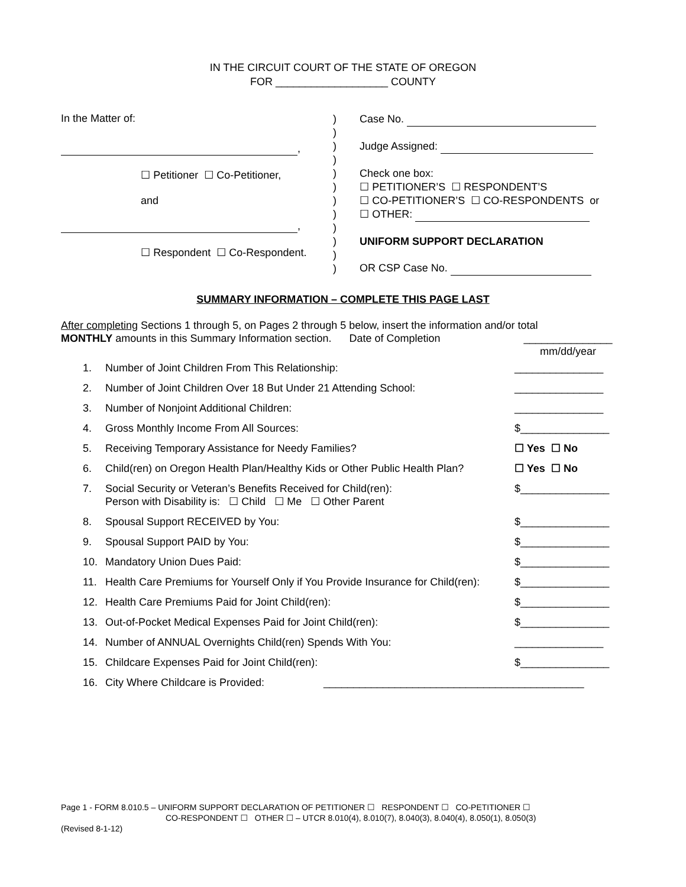IN THE CIRCUIT COURT OF THE STATE OF OREGON
FOR ___________________ COUNTY
In the Matter of:
,
☐ Petitioner ☐ Co-Petitioner,
and
,
☐ Respondent ☐ Co-Respondent.
)
)
)
)
)
)
)
)
)
)
)
)
Case No.
Judge Assigned:
Check one box:
☐ PETITIONER’S ☐ RESPONDENT’S
☐ CO-PETITIONER’S ☐ CO-RESPONDENTS or
☐ OTHER:
UNIFORM SUPPORT DECLARATION
OR CSP Case No.
SUMMARY INFORMATION – COMPLETE THIS PAGE LAST
After completing Sections 1 through 5, on Pages 2 through 5 below, insert the information and/or total
MONTHLY amounts in this Summary Information section. Date of Completion _______________
mm/dd/year
| 1. | Number of Joint Children From This Relationship: | _______________ |
| 2. | Number of Joint Children Over 18 But Under 21 Attending School: | _______________ |
| 3. | Number of Nonjoint Additional Children: | _______________ |
| 4. | Gross Monthly Income From All Sources: | $_______________ |
| 5. | Receiving Temporary Assistance for Needy Families? | ☐ Yes ☐ No |
| 6. | Child(ren) on Oregon Health Plan/Healthy Kids or Other Public Health Plan? | ☐ Yes ☐ No |
| 7. | Social Security or Veteran’s Benefits Received for Child(ren): Person with Disability is: ☐ Child ☐ Me ☐ Other Parent | $_______________ |
| 8. | Spousal Support RECEIVED by You: | $_______________ |
| 9. | Spousal Support PAID by You: | $_______________ |
| 10. | Mandatory Union Dues Paid: | $_______________ |
| 11. | Health Care Premiums for Yourself Only if You Provide Insurance for Child(ren): | $_______________ |
| 12. | Health Care Premiums Paid for Joint Child(ren): | $_______________ |
| 13. | Out-of-Pocket Medical Expenses Paid for Joint Child(ren): | $_______________ |
| 14. | Number of ANNUAL Overnights Child(ren) Spends With You: | _______________ |
| 15. | Childcare Expenses Paid for Joint Child(ren): | $_______________ |
| 16. | City Where Childcare is Provided: ____________________________________________ | |
Page 1 - FORM 8.010.5 – UNIFORM SUPPORT DECLARATION OF PETITIONER ☐ RESPONDENT ☐ CO-PETITIONER ☐
CO-RESPONDENT ☐ OTHER ☐ – UTCR 8.010(4), 8.010(7), 8.040(3), 8.040(4), 8.050(1), 8.050(3)
(Revised 8-1-12)